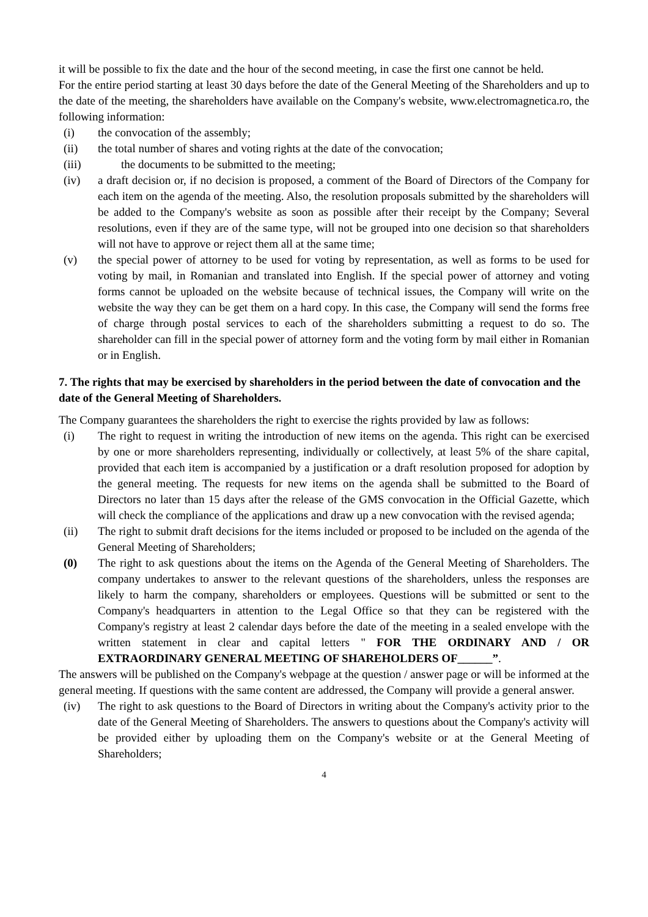it will be possible to fix the date and the hour of the second meeting, in case the first one cannot be held.
For the entire period starting at least 30 days before the date of the General Meeting of the Shareholders and up to the date of the meeting, the shareholders have available on the Company's website, www.electromagnetica.ro, the following information:
(i) the convocation of the assembly;
(ii) the total number of shares and voting rights at the date of the convocation;
(iii) the documents to be submitted to the meeting;
(iv) a draft decision or, if no decision is proposed, a comment of the Board of Directors of the Company for each item on the agenda of the meeting. Also, the resolution proposals submitted by the shareholders will be added to the Company's website as soon as possible after their receipt by the Company; Several resolutions, even if they are of the same type, will not be grouped into one decision so that shareholders will not have to approve or reject them all at the same time;
(v) the special power of attorney to be used for voting by representation, as well as forms to be used for voting by mail, in Romanian and translated into English. If the special power of attorney and voting forms cannot be uploaded on the website because of technical issues, the Company will write on the website the way they can be get them on a hard copy. In this case, the Company will send the forms free of charge through postal services to each of the shareholders submitting a request to do so. The shareholder can fill in the special power of attorney form and the voting form by mail either in Romanian or in English.
7. The rights that may be exercised by shareholders in the period between the date of convocation and the date of the General Meeting of Shareholders.
The Company guarantees the shareholders the right to exercise the rights provided by law as follows:
(i) The right to request in writing the introduction of new items on the agenda. This right can be exercised by one or more shareholders representing, individually or collectively, at least 5% of the share capital, provided that each item is accompanied by a justification or a draft resolution proposed for adoption by the general meeting. The requests for new items on the agenda shall be submitted to the Board of Directors no later than 15 days after the release of the GMS convocation in the Official Gazette, which will check the compliance of the applications and draw up a new convocation with the revised agenda;
(ii) The right to submit draft decisions for the items included or proposed to be included on the agenda of the General Meeting of Shareholders;
(0) The right to ask questions about the items on the Agenda of the General Meeting of Shareholders. The company undertakes to answer to the relevant questions of the shareholders, unless the responses are likely to harm the company, shareholders or employees. Questions will be submitted or sent to the Company's headquarters in attention to the Legal Office so that they can be registered with the Company's registry at least 2 calendar days before the date of the meeting in a sealed envelope with the written statement in clear and capital letters " FOR THE ORDINARY AND / OR EXTRAORDINARY GENERAL MEETING OF SHAREHOLDERS OF______”.
The answers will be published on the Company's webpage at the question / answer page or will be informed at the general meeting. If questions with the same content are addressed, the Company will provide a general answer.
(iv) The right to ask questions to the Board of Directors in writing about the Company's activity prior to the date of the General Meeting of Shareholders. The answers to questions about the Company's activity will be provided either by uploading them on the Company's website or at the General Meeting of Shareholders;
4